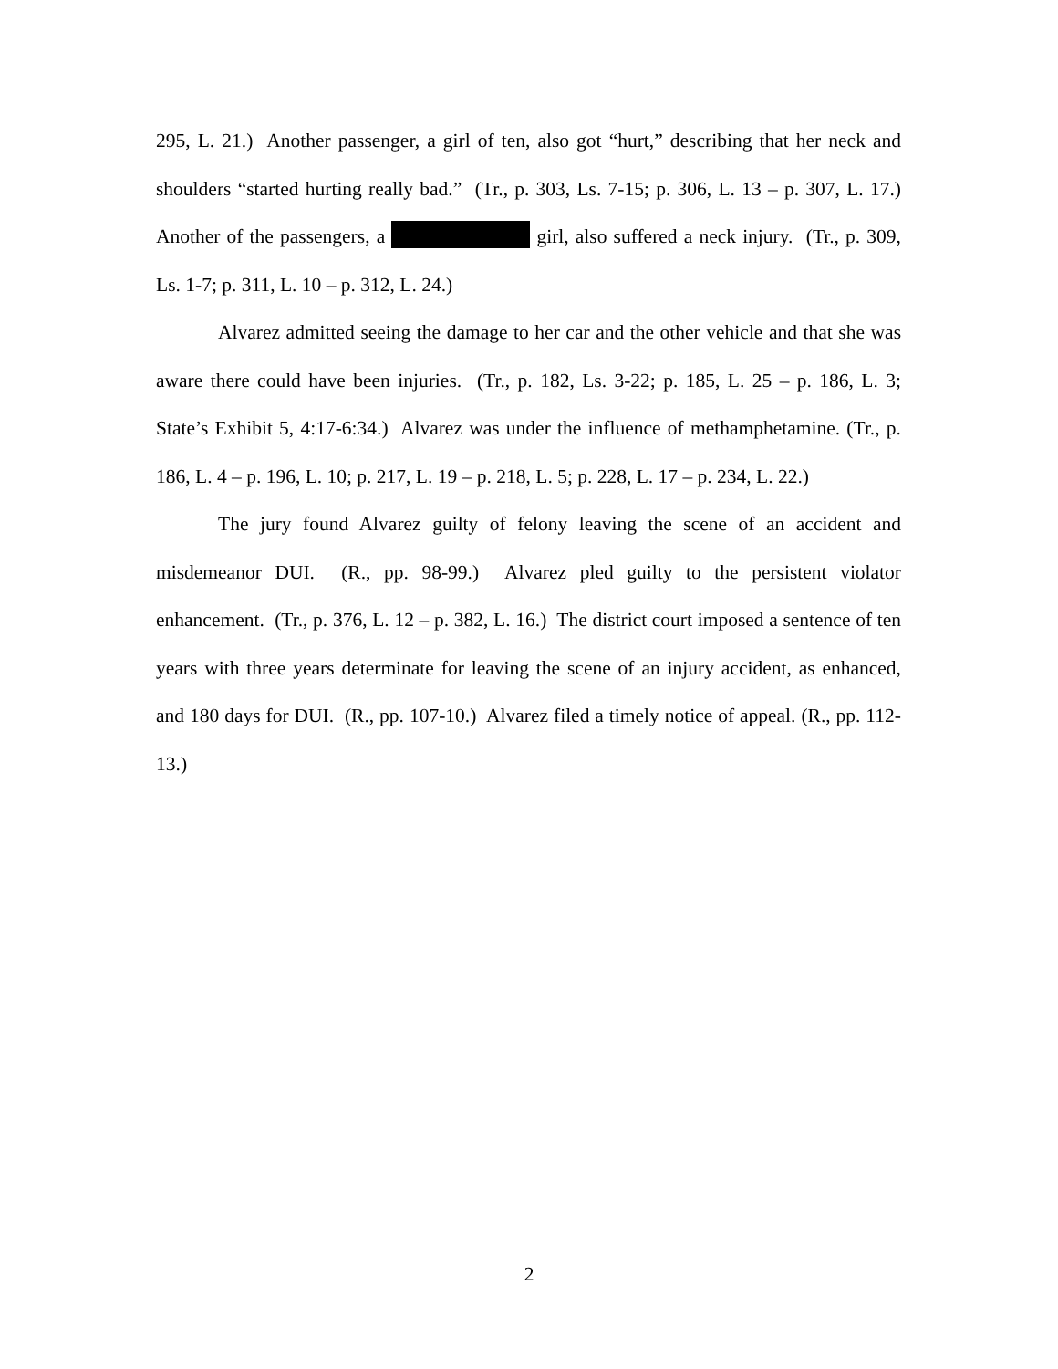295, L. 21.) Another passenger, a girl of ten, also got “hurt,” describing that her neck and shoulders “started hurting really bad.” (Tr., p. 303, Ls. 7-15; p. 306, L. 13 – p. 307, L. 17.) Another of the passengers, a girl, also suffered a neck injury. (Tr., p. 309, Ls. 1-7; p. 311, L. 10 – p. 312, L. 24.)
Alvarez admitted seeing the damage to her car and the other vehicle and that she was aware there could have been injuries. (Tr., p. 182, Ls. 3-22; p. 185, L. 25 – p. 186, L. 3; State’s Exhibit 5, 4:17-6:34.) Alvarez was under the influence of methamphetamine. (Tr., p. 186, L. 4 – p. 196, L. 10; p. 217, L. 19 – p. 218, L. 5; p. 228, L. 17 – p. 234, L. 22.)
The jury found Alvarez guilty of felony leaving the scene of an accident and misdemeanor DUI. (R., pp. 98-99.) Alvarez pled guilty to the persistent violator enhancement. (Tr., p. 376, L. 12 – p. 382, L. 16.) The district court imposed a sentence of ten years with three years determinate for leaving the scene of an injury accident, as enhanced, and 180 days for DUI. (R., pp. 107-10.) Alvarez filed a timely notice of appeal. (R., pp. 112-13.)
2